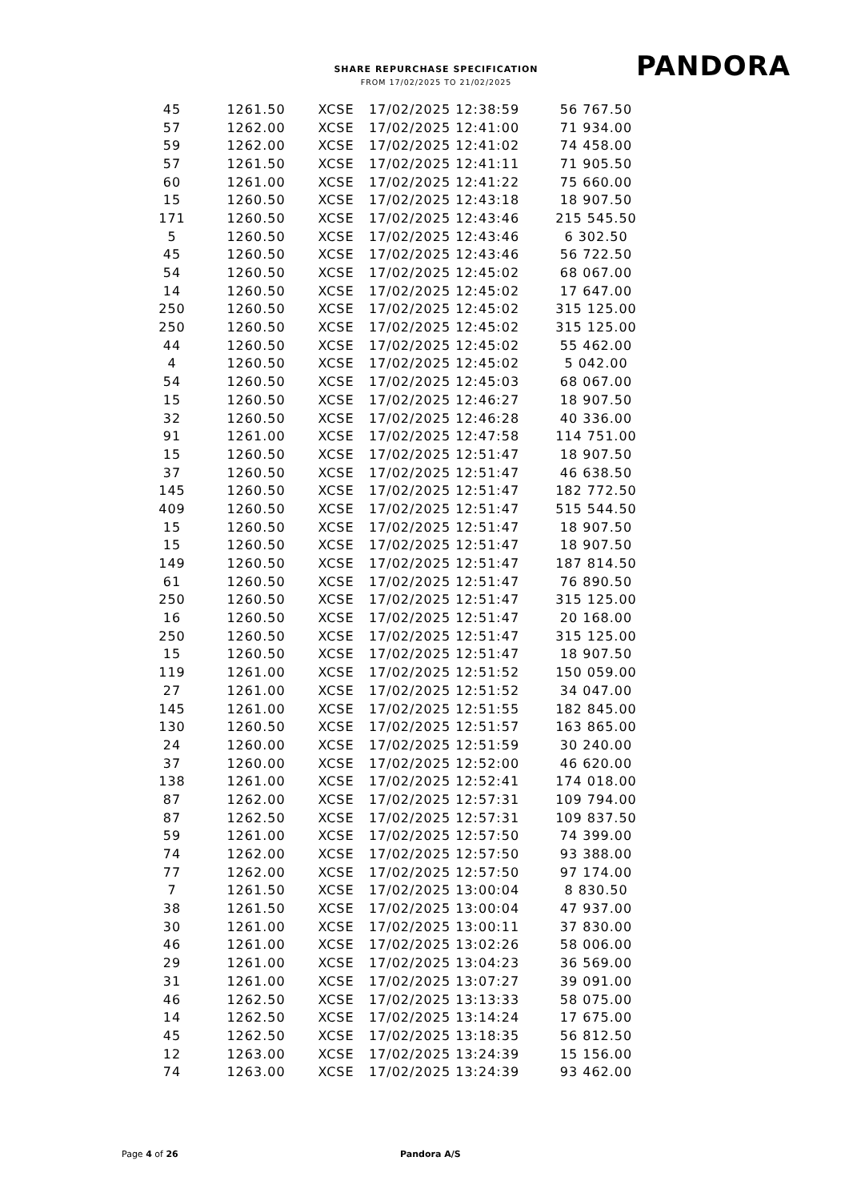SHARE REPURCHASE SPECIFICATION
FROM 17/02/2025 TO 21/02/2025
PANDORA
| 45 | 1261.50 | XCSE | 17/02/2025 12:38:59 | 56 767.50 |
| 57 | 1262.00 | XCSE | 17/02/2025 12:41:00 | 71 934.00 |
| 59 | 1262.00 | XCSE | 17/02/2025 12:41:02 | 74 458.00 |
| 57 | 1261.50 | XCSE | 17/02/2025 12:41:11 | 71 905.50 |
| 60 | 1261.00 | XCSE | 17/02/2025 12:41:22 | 75 660.00 |
| 15 | 1260.50 | XCSE | 17/02/2025 12:43:18 | 18 907.50 |
| 171 | 1260.50 | XCSE | 17/02/2025 12:43:46 | 215 545.50 |
| 5 | 1260.50 | XCSE | 17/02/2025 12:43:46 | 6 302.50 |
| 45 | 1260.50 | XCSE | 17/02/2025 12:43:46 | 56 722.50 |
| 54 | 1260.50 | XCSE | 17/02/2025 12:45:02 | 68 067.00 |
| 14 | 1260.50 | XCSE | 17/02/2025 12:45:02 | 17 647.00 |
| 250 | 1260.50 | XCSE | 17/02/2025 12:45:02 | 315 125.00 |
| 250 | 1260.50 | XCSE | 17/02/2025 12:45:02 | 315 125.00 |
| 44 | 1260.50 | XCSE | 17/02/2025 12:45:02 | 55 462.00 |
| 4 | 1260.50 | XCSE | 17/02/2025 12:45:02 | 5 042.00 |
| 54 | 1260.50 | XCSE | 17/02/2025 12:45:03 | 68 067.00 |
| 15 | 1260.50 | XCSE | 17/02/2025 12:46:27 | 18 907.50 |
| 32 | 1260.50 | XCSE | 17/02/2025 12:46:28 | 40 336.00 |
| 91 | 1261.00 | XCSE | 17/02/2025 12:47:58 | 114 751.00 |
| 15 | 1260.50 | XCSE | 17/02/2025 12:51:47 | 18 907.50 |
| 37 | 1260.50 | XCSE | 17/02/2025 12:51:47 | 46 638.50 |
| 145 | 1260.50 | XCSE | 17/02/2025 12:51:47 | 182 772.50 |
| 409 | 1260.50 | XCSE | 17/02/2025 12:51:47 | 515 544.50 |
| 15 | 1260.50 | XCSE | 17/02/2025 12:51:47 | 18 907.50 |
| 15 | 1260.50 | XCSE | 17/02/2025 12:51:47 | 18 907.50 |
| 149 | 1260.50 | XCSE | 17/02/2025 12:51:47 | 187 814.50 |
| 61 | 1260.50 | XCSE | 17/02/2025 12:51:47 | 76 890.50 |
| 250 | 1260.50 | XCSE | 17/02/2025 12:51:47 | 315 125.00 |
| 16 | 1260.50 | XCSE | 17/02/2025 12:51:47 | 20 168.00 |
| 250 | 1260.50 | XCSE | 17/02/2025 12:51:47 | 315 125.00 |
| 15 | 1260.50 | XCSE | 17/02/2025 12:51:47 | 18 907.50 |
| 119 | 1261.00 | XCSE | 17/02/2025 12:51:52 | 150 059.00 |
| 27 | 1261.00 | XCSE | 17/02/2025 12:51:52 | 34 047.00 |
| 145 | 1261.00 | XCSE | 17/02/2025 12:51:55 | 182 845.00 |
| 130 | 1260.50 | XCSE | 17/02/2025 12:51:57 | 163 865.00 |
| 24 | 1260.00 | XCSE | 17/02/2025 12:51:59 | 30 240.00 |
| 37 | 1260.00 | XCSE | 17/02/2025 12:52:00 | 46 620.00 |
| 138 | 1261.00 | XCSE | 17/02/2025 12:52:41 | 174 018.00 |
| 87 | 1262.00 | XCSE | 17/02/2025 12:57:31 | 109 794.00 |
| 87 | 1262.50 | XCSE | 17/02/2025 12:57:31 | 109 837.50 |
| 59 | 1261.00 | XCSE | 17/02/2025 12:57:50 | 74 399.00 |
| 74 | 1262.00 | XCSE | 17/02/2025 12:57:50 | 93 388.00 |
| 77 | 1262.00 | XCSE | 17/02/2025 12:57:50 | 97 174.00 |
| 7 | 1261.50 | XCSE | 17/02/2025 13:00:04 | 8 830.50 |
| 38 | 1261.50 | XCSE | 17/02/2025 13:00:04 | 47 937.00 |
| 30 | 1261.00 | XCSE | 17/02/2025 13:00:11 | 37 830.00 |
| 46 | 1261.00 | XCSE | 17/02/2025 13:02:26 | 58 006.00 |
| 29 | 1261.00 | XCSE | 17/02/2025 13:04:23 | 36 569.00 |
| 31 | 1261.00 | XCSE | 17/02/2025 13:07:27 | 39 091.00 |
| 46 | 1262.50 | XCSE | 17/02/2025 13:13:33 | 58 075.00 |
| 14 | 1262.50 | XCSE | 17/02/2025 13:14:24 | 17 675.00 |
| 45 | 1262.50 | XCSE | 17/02/2025 13:18:35 | 56 812.50 |
| 12 | 1263.00 | XCSE | 17/02/2025 13:24:39 | 15 156.00 |
| 74 | 1263.00 | XCSE | 17/02/2025 13:24:39 | 93 462.00 |
Page 4 of 26 Pandora A/S